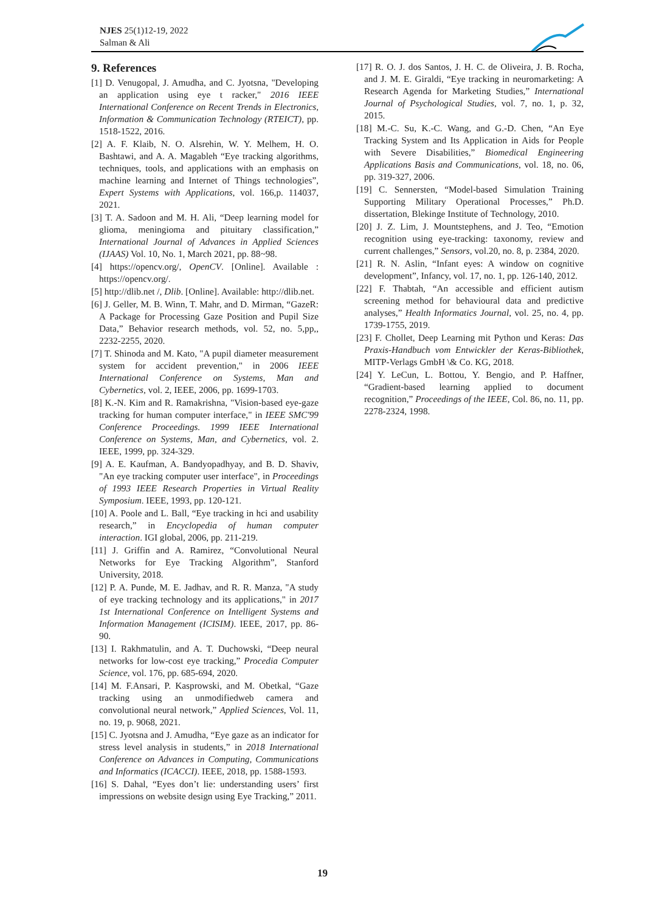NJES 25(1)12-19, 2022
Salman & Ali
9. References
[1] D. Venugopal, J. Amudha, and C. Jyotsna, "Developing an application using eye t racker," 2016 IEEE International Conference on Recent Trends in Electronics, Information & Communication Technology (RTEICT), pp. 1518-1522, 2016.
[2] A. F. Klaib, N. O. Alsrehin, W. Y. Melhem, H. O. Bashtawi, and A. A. Magableh “Eye tracking algorithms, techniques, tools, and applications with an emphasis on machine learning and Internet of Things technologies”, Expert Systems with Applications, vol. 166,p. 114037, 2021.
[3] T. A. Sadoon and M. H. Ali, “Deep learning model for glioma, meningioma and pituitary classification,” International Journal of Advances in Applied Sciences (IJAAS) Vol. 10, No. 1, March 2021, pp. 88~98.
[4] https://opencv.org/, OpenCV. [Online]. Available : https://opencv.org/.
[5] http://dlib.net /, Dlib. [Online]. Available: http://dlib.net.
[6] J. Geller, M. B. Winn, T. Mahr, and D. Mirman, “GazeR: A Package for Processing Gaze Position and Pupil Size Data,” Behavior research methods, vol. 52, no. 5,pp,, 2232-2255, 2020.
[7] T. Shinoda and M. Kato, "A pupil diameter measurement system for accident prevention," in 2006 IEEE International Conference on Systems, Man and Cybernetics, vol. 2, IEEE, 2006, pp. 1699-1703.
[8] K.-N. Kim and R. Ramakrishna, "Vision-based eye-gaze tracking for human computer interface," in IEEE SMC'99 Conference Proceedings. 1999 IEEE International Conference on Systems, Man, and Cybernetics, vol. 2. IEEE, 1999, pp. 324-329.
[9] A. E. Kaufman, A. Bandyopadhyay, and B. D. Shaviv, "An eye tracking computer user interface", in Proceedings of 1993 IEEE Research Properties in Virtual Reality Symposium. IEEE, 1993, pp. 120-121.
[10] A. Poole and L. Ball, “Eye tracking in hci and usability research,” in Encyclopedia of human computer interaction. IGI global, 2006, pp. 211-219.
[11] J. Griffin and A. Ramirez, “Convolutional Neural Networks for Eye Tracking Algorithm”, Stanford University, 2018.
[12] P. A. Punde, M. E. Jadhav, and R. R. Manza, "A study of eye tracking technology and its applications," in 2017 1st International Conference on Intelligent Systems and Information Management (ICISIM). IEEE, 2017, pp. 86-90.
[13] I. Rakhmatulin, and A. T. Duchowski, “Deep neural networks for low-cost eye tracking,” Procedia Computer Science, vol. 176, pp. 685-694, 2020.
[14] M. F.Ansari, P. Kasprowski, and M. Obetkal, “Gaze tracking using an unmodifiedweb camera and convolutional neural network,” Applied Sciences, Vol. 11, no. 19, p. 9068, 2021.
[15] C. Jyotsna and J. Amudha, “Eye gaze as an indicator for stress level analysis in students,” in 2018 International Conference on Advances in Computing, Communications and Informatics (ICACCI). IEEE, 2018, pp. 1588-1593.
[16] S. Dahal, “Eyes don’t lie: understanding users’ first impressions on website design using Eye Tracking,” 2011.
[17] R. O. J. dos Santos, J. H. C. de Oliveira, J. B. Rocha, and J. M. E. Giraldi, “Eye tracking in neuromarketing: A Research Agenda for Marketing Studies,” International Journal of Psychological Studies, vol. 7, no. 1, p. 32, 2015.
[18] M.-C. Su, K.-C. Wang, and G.-D. Chen, “An Eye Tracking System and Its Application in Aids for People with Severe Disabilities,” Biomedical Engineering Applications Basis and Communications, vol. 18, no. 06, pp. 319-327, 2006.
[19] C. Sennersten, “Model-based Simulation Training Supporting Military Operational Processes,” Ph.D. dissertation, Blekinge Institute of Technology, 2010.
[20] J. Z. Lim, J. Mountstephens, and J. Teo, “Emotion recognition using eye-tracking: taxonomy, review and current challenges,” Sensors, vol.20, no. 8, p. 2384, 2020.
[21] R. N. Aslin, “Infant eyes: A window on cognitive development”, Infancy, vol. 17, no. 1, pp. 126-140, 2012.
[22] F. Thabtah, “An accessible and efficient autism screening method for behavioural data and predictive analyses,” Health Informatics Journal, vol. 25, no. 4, pp. 1739-1755, 2019.
[23] F. Chollet, Deep Learning mit Python und Keras: Das Praxis-Handbuch vom Entwickler der Keras-Bibliothek, MITP-Verlags GmbH \& Co. KG, 2018.
[24] Y. LeCun, L. Bottou, Y. Bengio, and P. Haffner, “Gradient-based learning applied to document recognition,” Proceedings of the IEEE, Col. 86, no. 11, pp. 2278-2324, 1998.
19